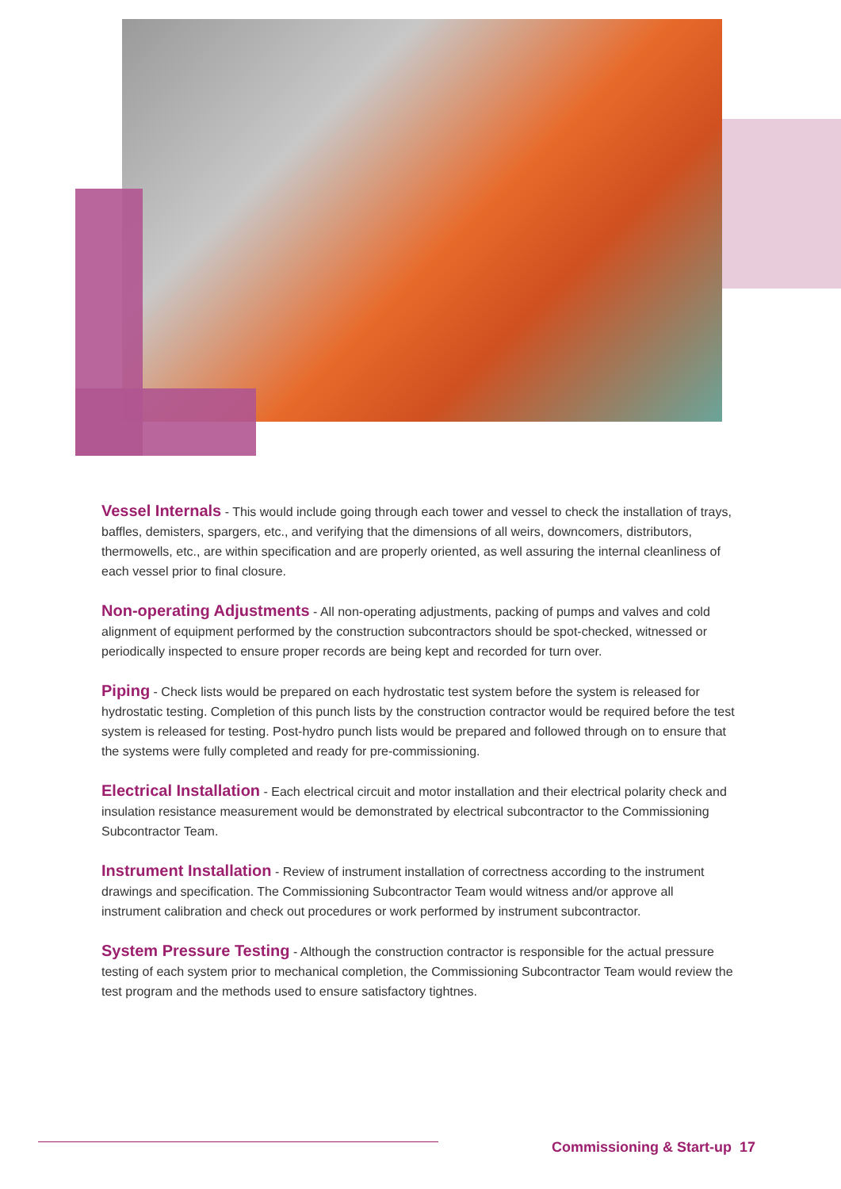Vessel Internals - This would include going through each tower and vessel to check the installation of trays, baffles, demisters, spargers, etc., and verifying that the dimensions of all weirs, downcomers, distributors, thermowells, etc., are within specification and are properly oriented, as well assuring the internal cleanliness of each vessel prior to final closure.
Non-operating Adjustments - All non-operating adjustments, packing of pumps and valves and cold alignment of equipment performed by the construction subcontractors should be spot-checked, witnessed or periodically inspected to ensure proper records are being kept and recorded for turn over.
Piping - Check lists would be prepared on each hydrostatic test system before the system is released for hydrostatic testing. Completion of this punch lists by the construction contractor would be required before the test system is released for testing. Post-hydro punch lists would be prepared and followed through on to ensure that the systems were fully completed and ready for pre-commissioning.
Electrical Installation - Each electrical circuit and motor installation and their electrical polarity check and insulation resistance measurement would be demonstrated by electrical subcontractor to the Commissioning Subcontractor Team.
Instrument Installation - Review of instrument installation of correctness according to the instrument drawings and specification. The Commissioning Subcontractor Team would witness and/or approve all instrument calibration and check out procedures or work performed by instrument subcontractor.
System Pressure Testing - Although the construction contractor is responsible for the actual pressure testing of each system prior to mechanical completion, the Commissioning Subcontractor Team would review the test program and the methods used to ensure satisfactory tightnes.
Commissioning & Start-up 17